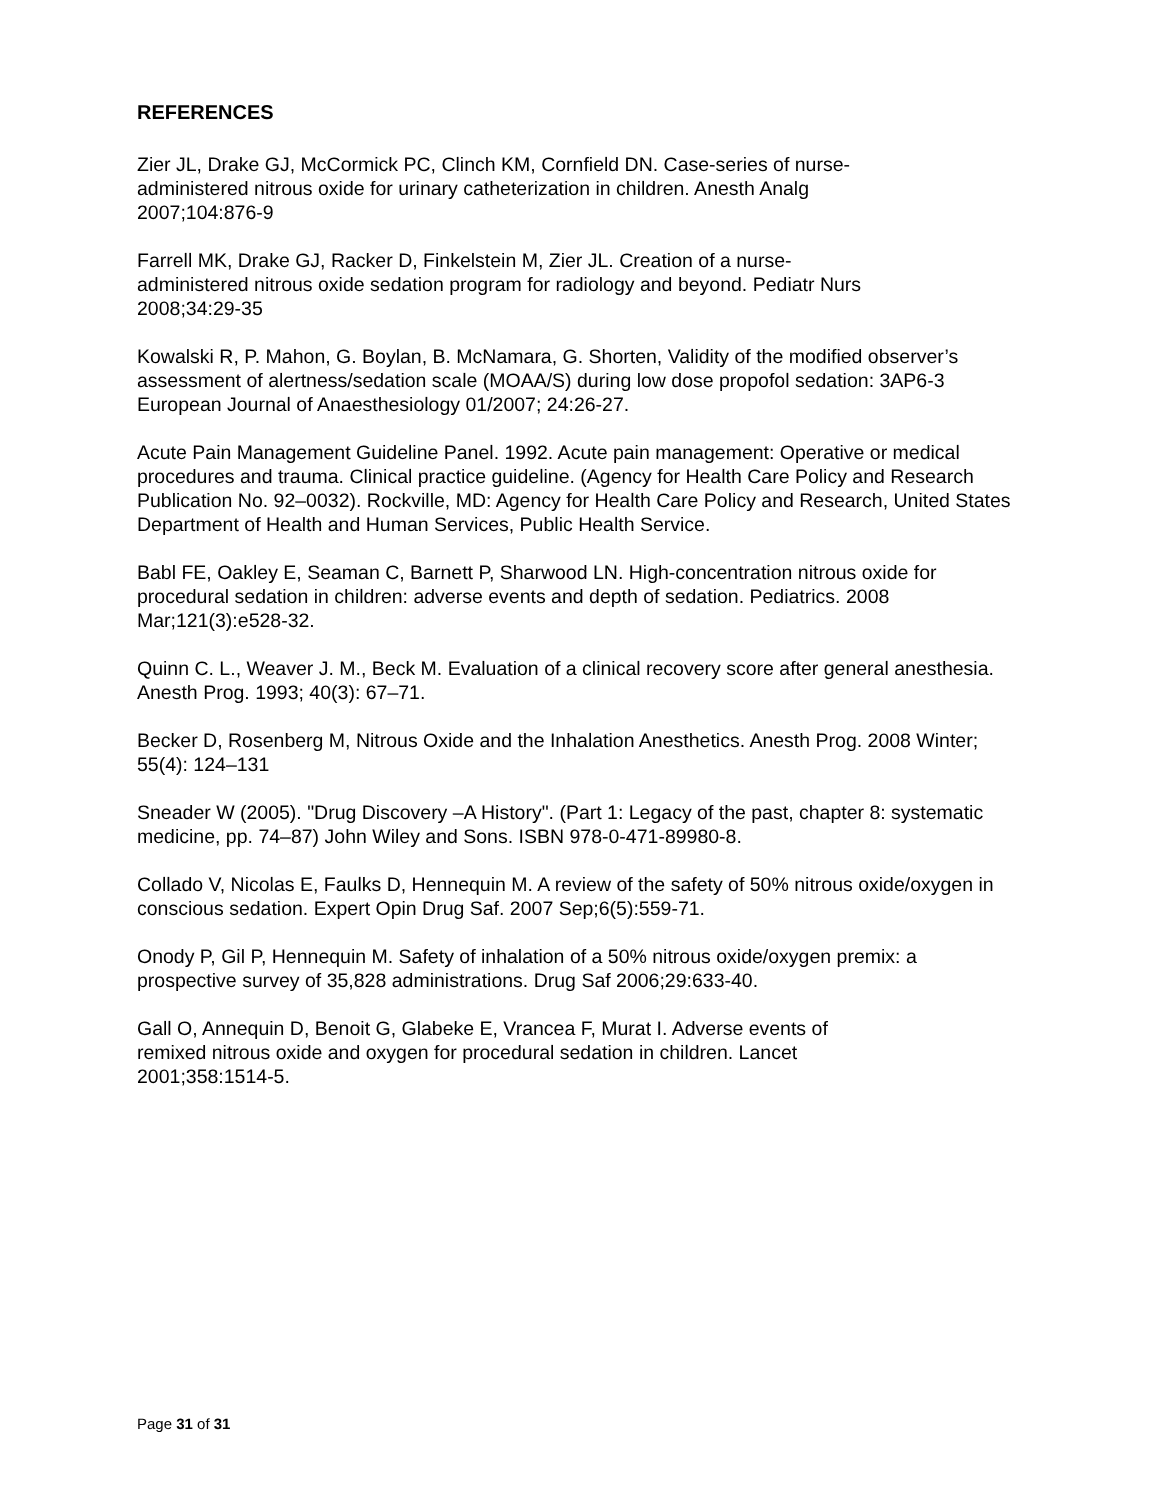REFERENCES
Zier JL, Drake GJ, McCormick PC, Clinch KM, Cornfield DN. Case-series of nurse-
administered nitrous oxide for urinary catheterization in children. Anesth Analg
2007;104:876-9
Farrell MK, Drake GJ, Racker D, Finkelstein M, Zier JL. Creation of a nurse-
administered nitrous oxide sedation program for radiology and beyond. Pediatr Nurs
2008;34:29-35
Kowalski R, P. Mahon, G. Boylan, B. McNamara, G. Shorten, Validity of the modified observer’s assessment of alertness/sedation scale (MOAA/S) during low dose propofol sedation: 3AP6-3 European Journal of Anaesthesiology 01/2007; 24:26-27.
Acute Pain Management Guideline Panel. 1992. Acute pain management: Operative or medical procedures and trauma. Clinical practice guideline. (Agency for Health Care Policy and Research Publication No. 92–0032). Rockville, MD: Agency for Health Care Policy and Research, United States Department of Health and Human Services, Public Health Service.
Babl FE, Oakley E, Seaman C, Barnett P, Sharwood LN. High-concentration nitrous oxide for procedural sedation in children: adverse events and depth of sedation. Pediatrics. 2008 Mar;121(3):e528-32.
Quinn C. L., Weaver J. M., Beck M. Evaluation of a clinical recovery score after general anesthesia. Anesth Prog. 1993; 40(3): 67–71.
Becker D, Rosenberg M, Nitrous Oxide and the Inhalation Anesthetics. Anesth Prog. 2008 Winter; 55(4): 124–131
Sneader W (2005). "Drug Discovery –A History". (Part 1: Legacy of the past, chapter 8: systematic medicine, pp. 74–87) John Wiley and Sons. ISBN 978-0-471-89980-8.
Collado V, Nicolas E, Faulks D, Hennequin M. A review of the safety of 50% nitrous oxide/oxygen in conscious sedation. Expert Opin Drug Saf. 2007 Sep;6(5):559-71.
Onody P, Gil P, Hennequin M. Safety of inhalation of a 50% nitrous oxide/oxygen premix: a prospective survey of 35,828 administrations. Drug Saf 2006;29:633-40.
Gall O, Annequin D, Benoit G, Glabeke E, Vrancea F, Murat I. Adverse events of
remixed nitrous oxide and oxygen for procedural sedation in children. Lancet
2001;358:1514-5.
Page 31 of 31